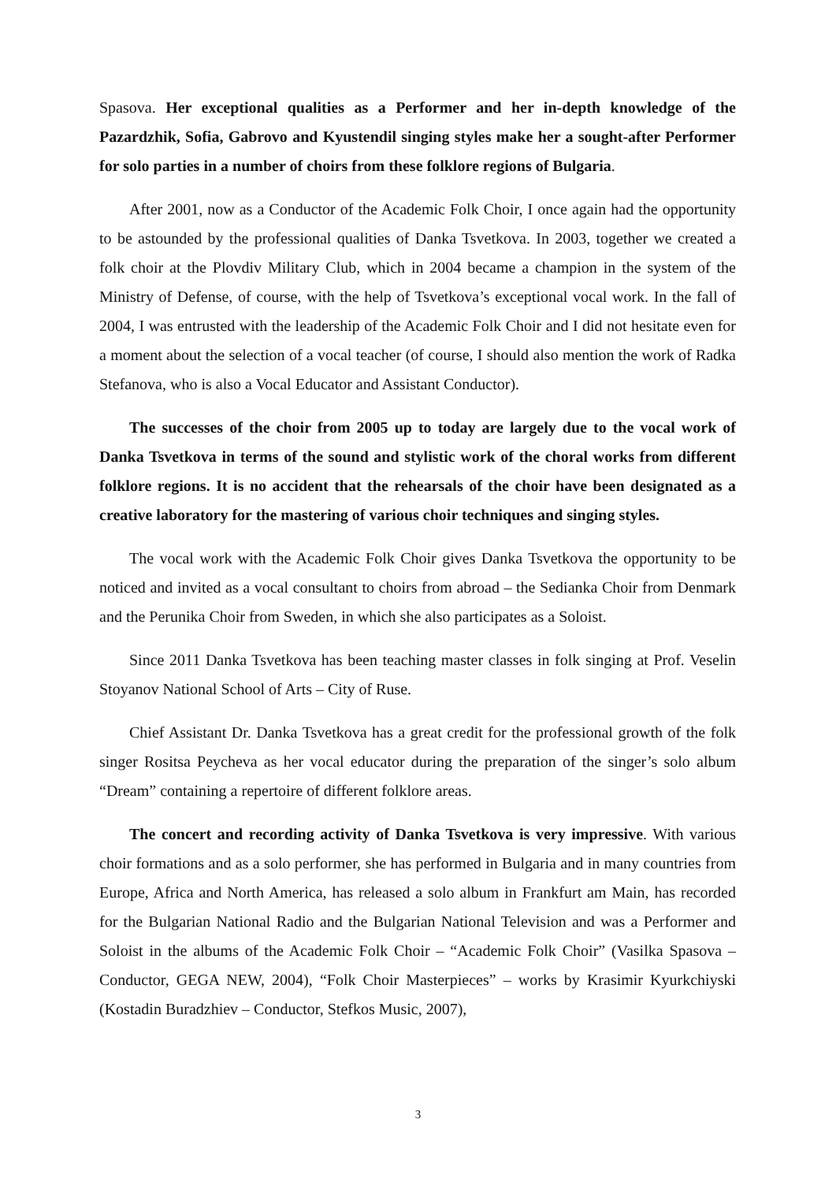Spasova. Her exceptional qualities as a Performer and her in-depth knowledge of the Pazardzhik, Sofia, Gabrovo and Kyustendil singing styles make her a sought-after Performer for solo parties in a number of choirs from these folklore regions of Bulgaria.
After 2001, now as a Conductor of the Academic Folk Choir, I once again had the opportunity to be astounded by the professional qualities of Danka Tsvetkova. In 2003, together we created a folk choir at the Plovdiv Military Club, which in 2004 became a champion in the system of the Ministry of Defense, of course, with the help of Tsvetkova’s exceptional vocal work. In the fall of 2004, I was entrusted with the leadership of the Academic Folk Choir and I did not hesitate even for a moment about the selection of a vocal teacher (of course, I should also mention the work of Radka Stefanova, who is also a Vocal Educator and Assistant Conductor).
The successes of the choir from 2005 up to today are largely due to the vocal work of Danka Tsvetkova in terms of the sound and stylistic work of the choral works from different folklore regions. It is no accident that the rehearsals of the choir have been designated as a creative laboratory for the mastering of various choir techniques and singing styles.
The vocal work with the Academic Folk Choir gives Danka Tsvetkova the opportunity to be noticed and invited as a vocal consultant to choirs from abroad – the Sedianka Choir from Denmark and the Perunika Choir from Sweden, in which she also participates as a Soloist.
Since 2011 Danka Tsvetkova has been teaching master classes in folk singing at Prof. Veselin Stoyanov National School of Arts – City of Ruse.
Chief Assistant Dr. Danka Tsvetkova has a great credit for the professional growth of the folk singer Rositsa Peycheva as her vocal educator during the preparation of the singer’s solo album “Dream” containing a repertoire of different folklore areas.
The concert and recording activity of Danka Tsvetkova is very impressive. With various choir formations and as a solo performer, she has performed in Bulgaria and in many countries from Europe, Africa and North America, has released a solo album in Frankfurt am Main, has recorded for the Bulgarian National Radio and the Bulgarian National Television and was a Performer and Soloist in the albums of the Academic Folk Choir – “Academic Folk Choir” (Vasilka Spasova – Conductor, GEGA NEW, 2004), “Folk Choir Masterpieces” – works by Krasimir Kyurkchiyski (Kostadin Buradzhiev – Conductor, Stefkos Music, 2007),
3